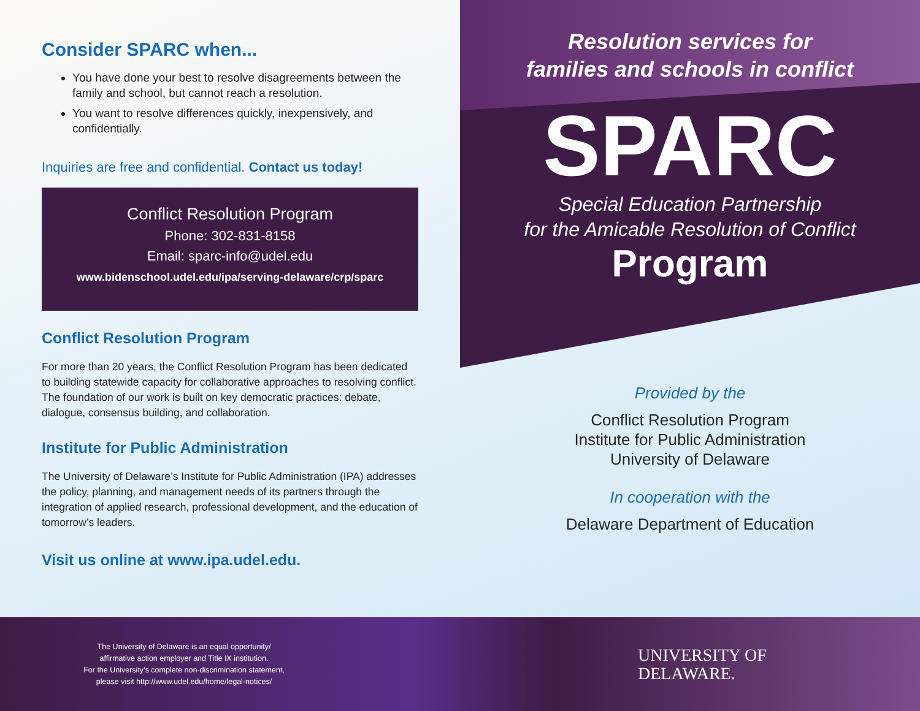Consider SPARC when...
You have done your best to resolve disagreements between the family and school, but cannot reach a resolution.
You want to resolve differences quickly, inexpensively, and confidentially.
Inquiries are free and confidential. Contact us today!
Conflict Resolution Program
Phone: 302-831-8158
Email: sparc-info@udel.edu
www.bidenschool.udel.edu/ipa/serving-delaware/crp/sparc
Conflict Resolution Program
For more than 20 years, the Conflict Resolution Program has been dedicated to building statewide capacity for collaborative approaches to resolving conflict. The foundation of our work is built on key democratic practices: debate, dialogue, consensus building, and collaboration.
Institute for Public Administration
The University of Delaware’s Institute for Public Administration (IPA) addresses the policy, planning, and management needs of its partners through the integration of applied research, professional development, and the education of tomorrow’s leaders.
Visit us online at www.ipa.udel.edu.
Resolution services for
families and schools in conflict
SPARC
Special Education Partnership
for the Amicable Resolution of Conflict
Program
Provided by the
Conflict Resolution Program
Institute for Public Administration
University of Delaware
In cooperation with the
Delaware Department of Education
The University of Delaware is an equal opportunity/
affirmative action employer and Title IX institution.
For the University’s complete non-discrimination statement,
please visit http://www.udel.edu/home/legal-notices/
UNIVERSITY OF
DELAWARE.